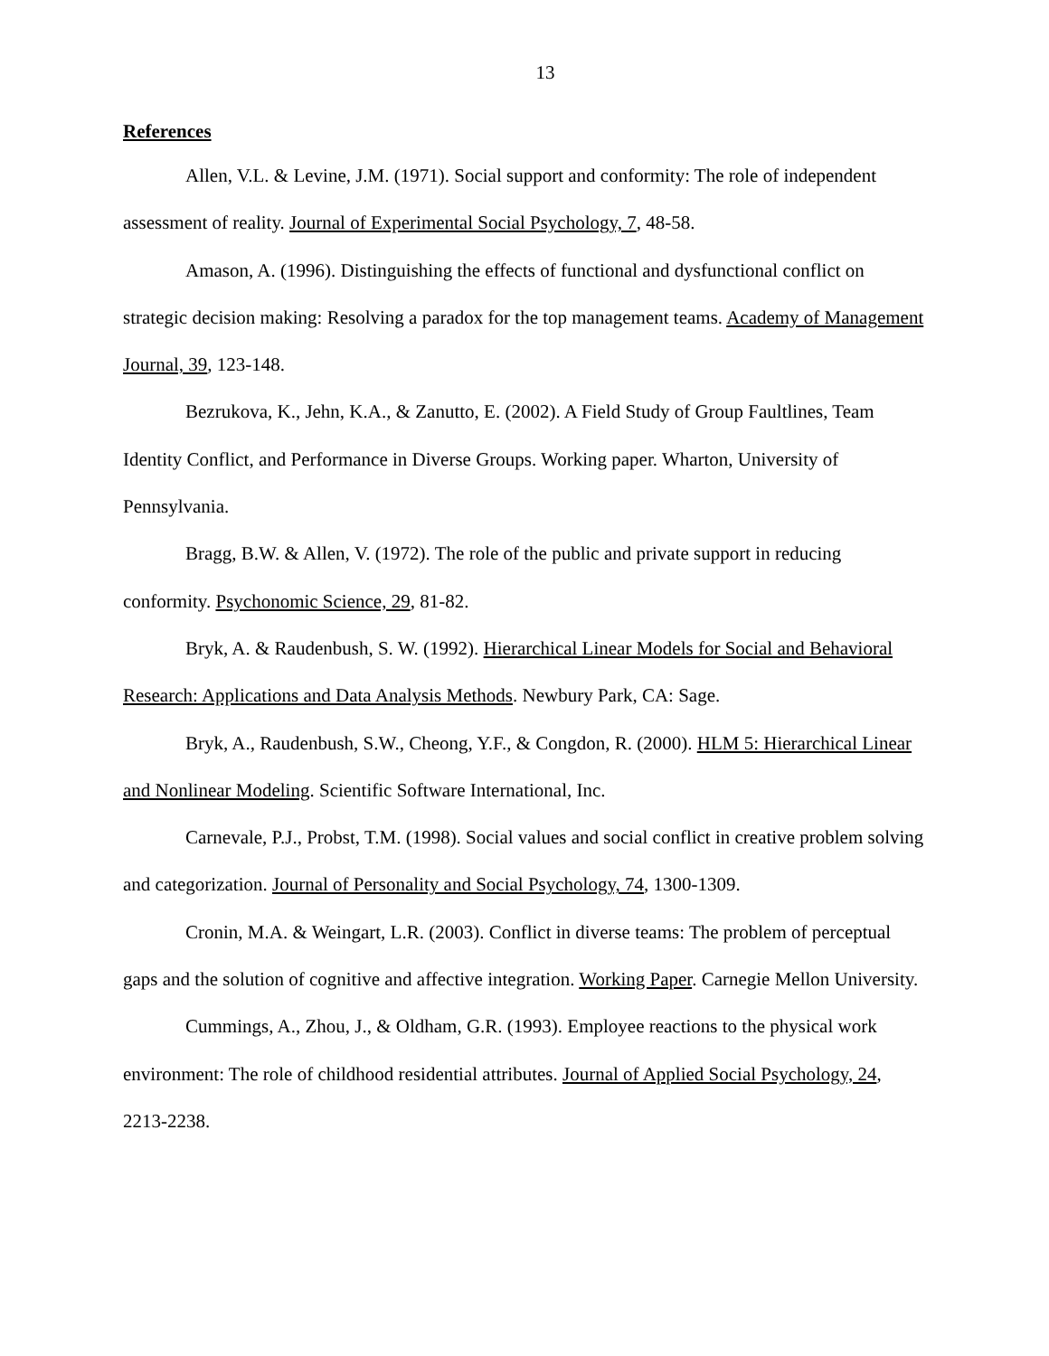13
References
Allen, V.L. & Levine, J.M. (1971). Social support and conformity: The role of independent assessment of reality. Journal of Experimental Social Psychology, 7, 48-58.
Amason, A. (1996). Distinguishing the effects of functional and dysfunctional conflict on strategic decision making: Resolving a paradox for the top management teams. Academy of Management Journal, 39, 123-148.
Bezrukova, K., Jehn, K.A., & Zanutto, E. (2002). A Field Study of Group Faultlines, Team Identity Conflict, and Performance in Diverse Groups. Working paper. Wharton, University of Pennsylvania.
Bragg, B.W. & Allen, V. (1972). The role of the public and private support in reducing conformity. Psychonomic Science, 29, 81-82.
Bryk, A. & Raudenbush, S. W. (1992). Hierarchical Linear Models for Social and Behavioral Research: Applications and Data Analysis Methods. Newbury Park, CA: Sage.
Bryk, A., Raudenbush, S.W., Cheong, Y.F., & Congdon, R. (2000). HLM 5: Hierarchical Linear and Nonlinear Modeling. Scientific Software International, Inc.
Carnevale, P.J., Probst, T.M. (1998). Social values and social conflict in creative problem solving and categorization. Journal of Personality and Social Psychology, 74, 1300-1309.
Cronin, M.A. & Weingart, L.R. (2003). Conflict in diverse teams: The problem of perceptual gaps and the solution of cognitive and affective integration. Working Paper. Carnegie Mellon University.
Cummings, A., Zhou, J., & Oldham, G.R. (1993). Employee reactions to the physical work environment: The role of childhood residential attributes. Journal of Applied Social Psychology, 24, 2213-2238.